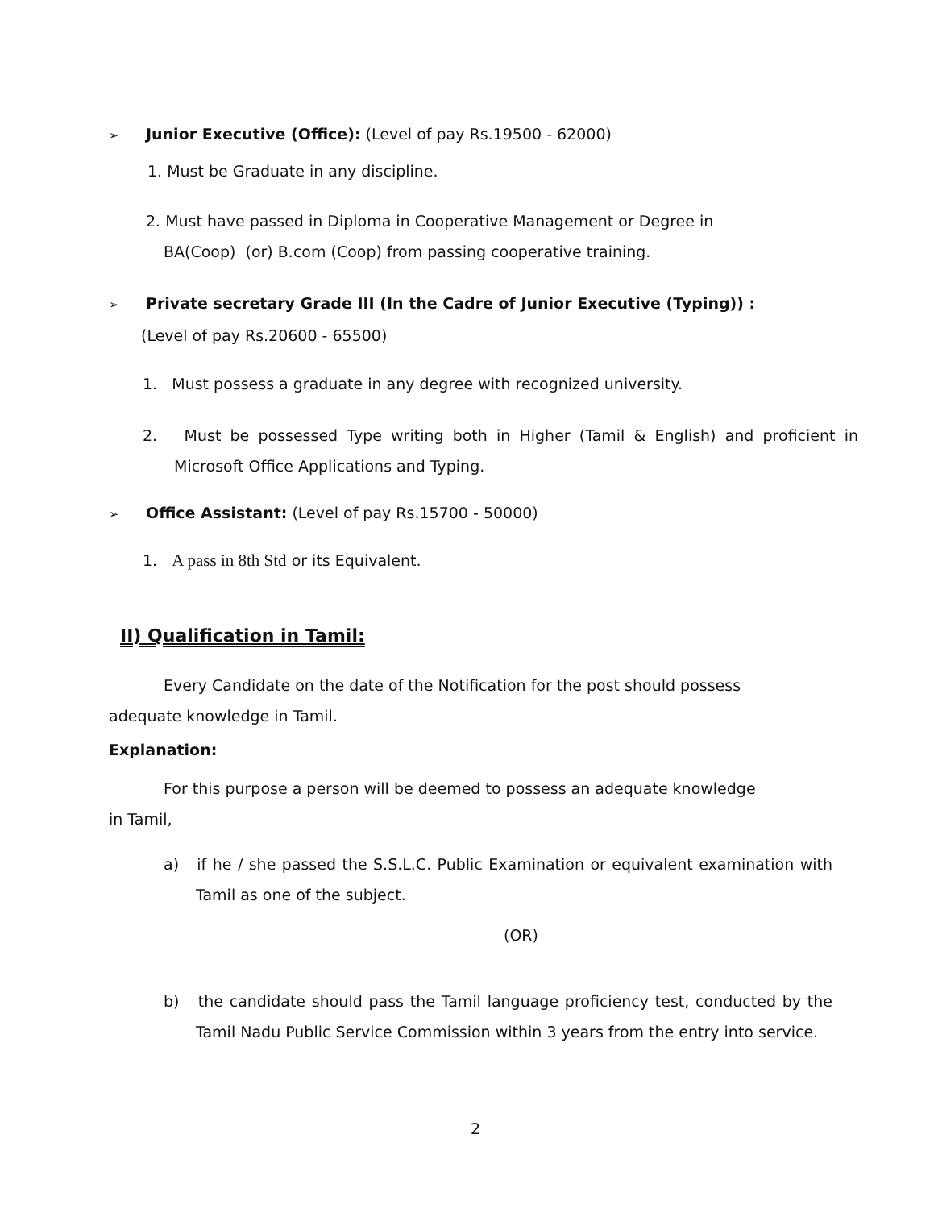➢ Junior Executive (Office): (Level of pay Rs.19500 - 62000)
1. Must be Graduate in any discipline.
2. Must have passed in Diploma in Cooperative Management or Degree in
BA(Coop) (or) B.com (Coop) from passing cooperative training.
➢ Private secretary Grade III (In the Cadre of Junior Executive (Typing)) :
(Level of pay Rs.20600 - 65500)
1. Must possess a graduate in any degree with recognized university.
2. Must be possessed Type writing both in Higher (Tamil & English) and proficient in Microsoft Office Applications and Typing.
➢ Office Assistant: (Level of pay Rs.15700 - 50000)
1. A pass in 8th Std or its Equivalent.
II) Qualification in Tamil:
Every Candidate on the date of the Notification for the post should possess
adequate knowledge in Tamil.
Explanation:
For this purpose a person will be deemed to possess an adequate knowledge
in Tamil,
a) if he / she passed the S.S.L.C. Public Examination or equivalent examination with Tamil as one of the subject.
(OR)
b) the candidate should pass the Tamil language proficiency test, conducted by the Tamil Nadu Public Service Commission within 3 years from the entry into service.
2